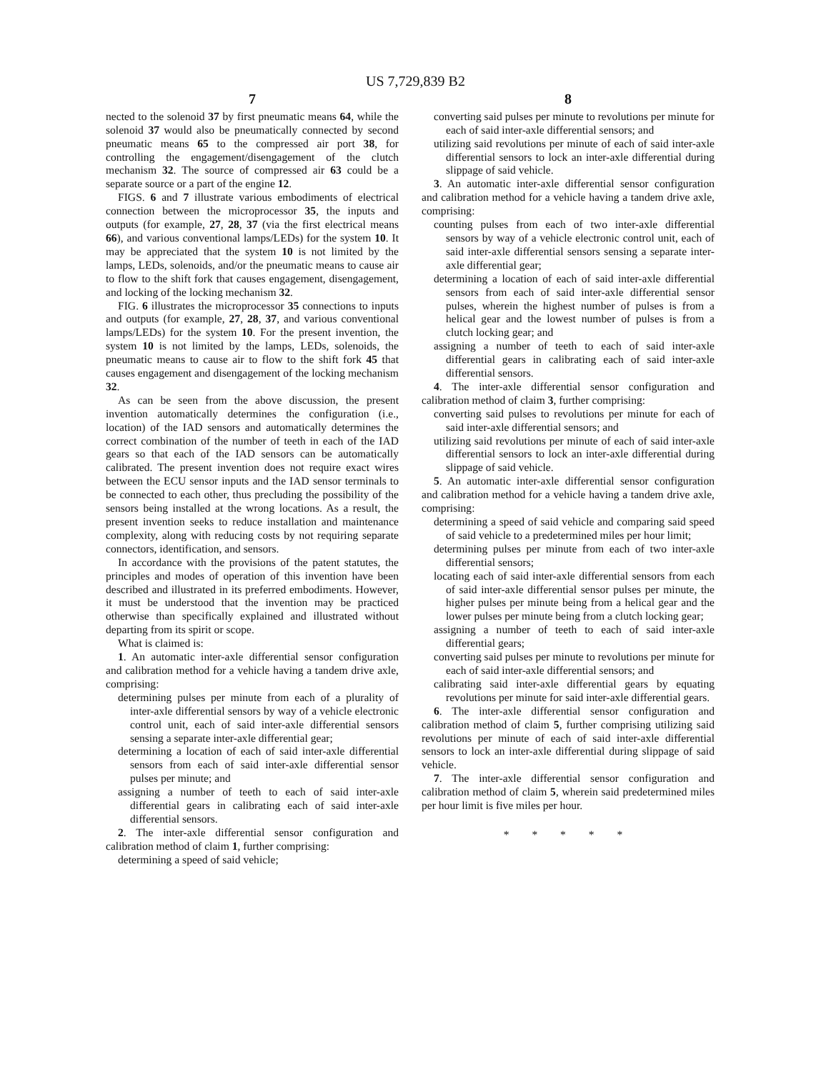US 7,729,839 B2
7
nected to the solenoid 37 by first pneumatic means 64, while the solenoid 37 would also be pneumatically connected by second pneumatic means 65 to the compressed air port 38, for controlling the engagement/disengagement of the clutch mechanism 32. The source of compressed air 63 could be a separate source or a part of the engine 12.
FIGS. 6 and 7 illustrate various embodiments of electrical connection between the microprocessor 35, the inputs and outputs (for example, 27, 28, 37 (via the first electrical means 66), and various conventional lamps/LEDs) for the system 10. It may be appreciated that the system 10 is not limited by the lamps, LEDs, solenoids, and/or the pneumatic means to cause air to flow to the shift fork that causes engagement, disengagement, and locking of the locking mechanism 32.
FIG. 6 illustrates the microprocessor 35 connections to inputs and outputs (for example, 27, 28, 37, and various conventional lamps/LEDs) for the system 10. For the present invention, the system 10 is not limited by the lamps, LEDs, solenoids, the pneumatic means to cause air to flow to the shift fork 45 that causes engagement and disengagement of the locking mechanism 32.
As can be seen from the above discussion, the present invention automatically determines the configuration (i.e., location) of the IAD sensors and automatically determines the correct combination of the number of teeth in each of the IAD gears so that each of the IAD sensors can be automatically calibrated. The present invention does not require exact wires between the ECU sensor inputs and the IAD sensor terminals to be connected to each other, thus precluding the possibility of the sensors being installed at the wrong locations. As a result, the present invention seeks to reduce installation and maintenance complexity, along with reducing costs by not requiring separate connectors, identification, and sensors.
In accordance with the provisions of the patent statutes, the principles and modes of operation of this invention have been described and illustrated in its preferred embodiments. However, it must be understood that the invention may be practiced otherwise than specifically explained and illustrated without departing from its spirit or scope.
What is claimed is:
1. An automatic inter-axle differential sensor configuration and calibration method for a vehicle having a tandem drive axle, comprising:
determining pulses per minute from each of a plurality of inter-axle differential sensors by way of a vehicle electronic control unit, each of said inter-axle differential sensors sensing a separate inter-axle differential gear;
determining a location of each of said inter-axle differential sensors from each of said inter-axle differential sensor pulses per minute; and
assigning a number of teeth to each of said inter-axle differential gears in calibrating each of said inter-axle differential sensors.
2. The inter-axle differential sensor configuration and calibration method of claim 1, further comprising:
determining a speed of said vehicle;
8
converting said pulses per minute to revolutions per minute for each of said inter-axle differential sensors; and
utilizing said revolutions per minute of each of said inter-axle differential sensors to lock an inter-axle differential during slippage of said vehicle.
3. An automatic inter-axle differential sensor configuration and calibration method for a vehicle having a tandem drive axle, comprising:
counting pulses from each of two inter-axle differential sensors by way of a vehicle electronic control unit, each of said inter-axle differential sensors sensing a separate inter-axle differential gear;
determining a location of each of said inter-axle differential sensors from each of said inter-axle differential sensor pulses, wherein the highest number of pulses is from a helical gear and the lowest number of pulses is from a clutch locking gear; and
assigning a number of teeth to each of said inter-axle differential gears in calibrating each of said inter-axle differential sensors.
4. The inter-axle differential sensor configuration and calibration method of claim 3, further comprising:
converting said pulses to revolutions per minute for each of said inter-axle differential sensors; and
utilizing said revolutions per minute of each of said inter-axle differential sensors to lock an inter-axle differential during slippage of said vehicle.
5. An automatic inter-axle differential sensor configuration and calibration method for a vehicle having a tandem drive axle, comprising:
determining a speed of said vehicle and comparing said speed of said vehicle to a predetermined miles per hour limit;
determining pulses per minute from each of two inter-axle differential sensors;
locating each of said inter-axle differential sensors from each of said inter-axle differential sensor pulses per minute, the higher pulses per minute being from a helical gear and the lower pulses per minute being from a clutch locking gear;
assigning a number of teeth to each of said inter-axle differential gears;
converting said pulses per minute to revolutions per minute for each of said inter-axle differential sensors; and
calibrating said inter-axle differential gears by equating revolutions per minute for said inter-axle differential gears.
6. The inter-axle differential sensor configuration and calibration method of claim 5, further comprising utilizing said revolutions per minute of each of said inter-axle differential sensors to lock an inter-axle differential during slippage of said vehicle.
7. The inter-axle differential sensor configuration and calibration method of claim 5, wherein said predetermined miles per hour limit is five miles per hour.
* * * * *